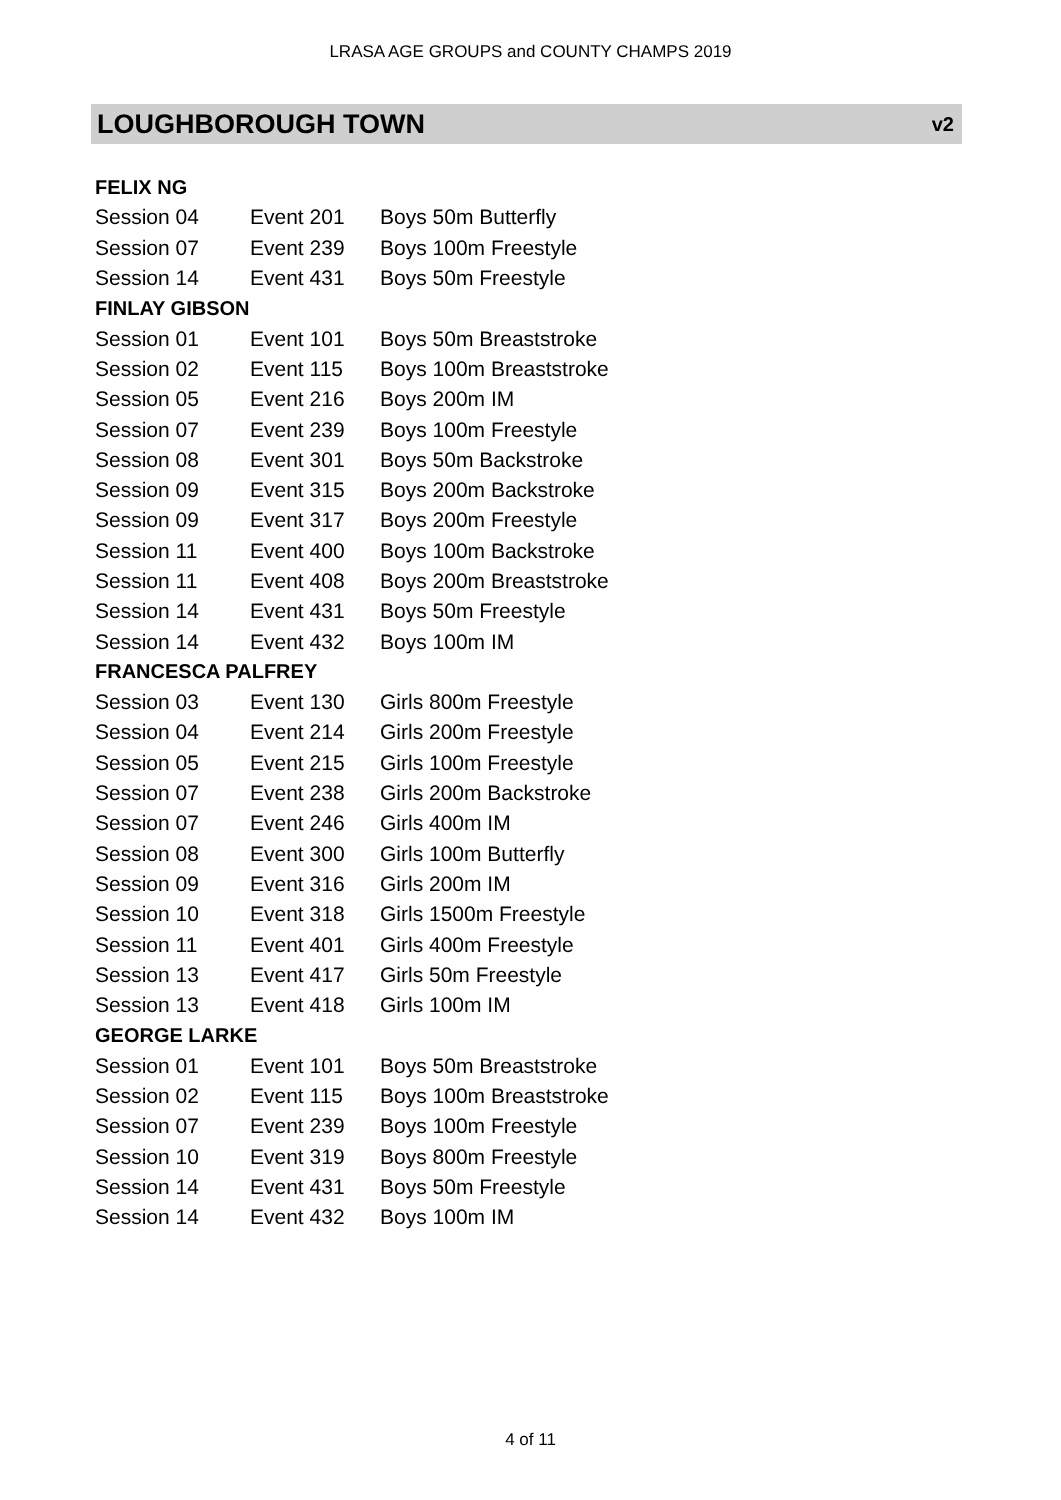LRASA AGE GROUPS and COUNTY CHAMPS 2019
LOUGHBOROUGH TOWN v2
| FELIX NG | | | |
| | Session 04 | Event 201 | Boys 50m Butterfly |
| | Session 07 | Event 239 | Boys 100m Freestyle |
| | Session 14 | Event 431 | Boys 50m Freestyle |
| FINLAY GIBSON | | | |
| | Session 01 | Event 101 | Boys 50m Breaststroke |
| | Session 02 | Event 115 | Boys 100m Breaststroke |
| | Session 05 | Event 216 | Boys 200m IM |
| | Session 07 | Event 239 | Boys 100m Freestyle |
| | Session 08 | Event 301 | Boys 50m Backstroke |
| | Session 09 | Event 315 | Boys 200m Backstroke |
| | Session 09 | Event 317 | Boys 200m Freestyle |
| | Session 11 | Event 400 | Boys 100m Backstroke |
| | Session 11 | Event 408 | Boys 200m Breaststroke |
| | Session 14 | Event 431 | Boys 50m Freestyle |
| | Session 14 | Event 432 | Boys 100m IM |
| FRANCESCA PALFREY | | | |
| | Session 03 | Event 130 | Girls 800m Freestyle |
| | Session 04 | Event 214 | Girls 200m Freestyle |
| | Session 05 | Event 215 | Girls 100m Freestyle |
| | Session 07 | Event 238 | Girls 200m Backstroke |
| | Session 07 | Event 246 | Girls 400m IM |
| | Session 08 | Event 300 | Girls 100m Butterfly |
| | Session 09 | Event 316 | Girls 200m IM |
| | Session 10 | Event 318 | Girls 1500m Freestyle |
| | Session 11 | Event 401 | Girls 400m Freestyle |
| | Session 13 | Event 417 | Girls 50m Freestyle |
| | Session 13 | Event 418 | Girls 100m IM |
| GEORGE LARKE | | | |
| | Session 01 | Event 101 | Boys 50m Breaststroke |
| | Session 02 | Event 115 | Boys 100m Breaststroke |
| | Session 07 | Event 239 | Boys 100m Freestyle |
| | Session 10 | Event 319 | Boys 800m Freestyle |
| | Session 14 | Event 431 | Boys 50m Freestyle |
| | Session 14 | Event 432 | Boys 100m IM |
4 of 11